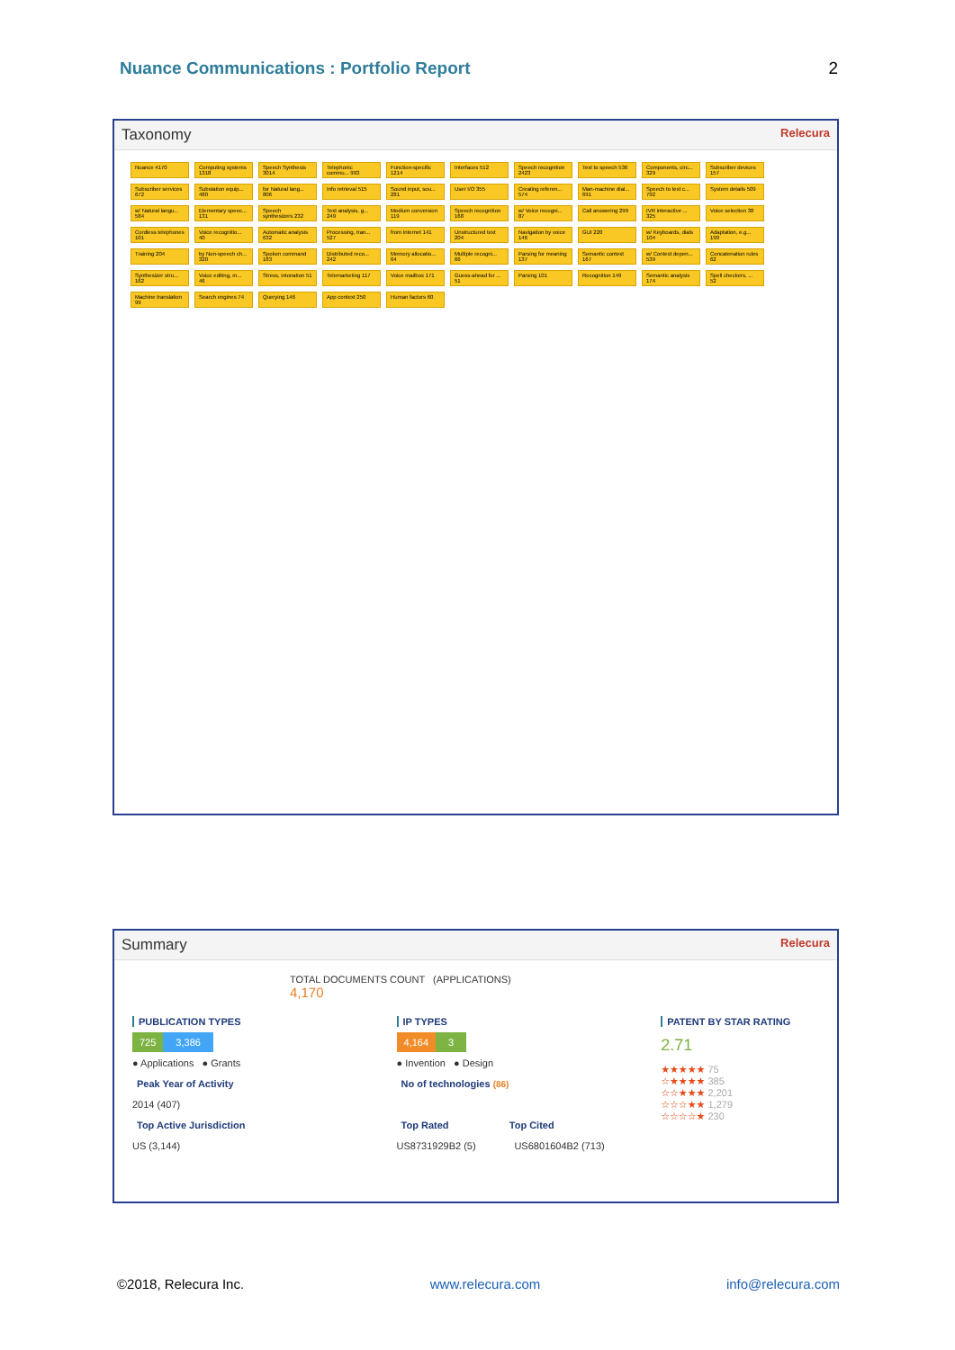Nuance Communications : Portfolio Report 2
Taxonomy Relecura
Nuance 4170 Computing systems 1318 Speech Synthesis 3014 Telephonic commu... 993 Function-specific 1214 Interfaces 512 Speech recognition 2423 Text to speech 536 Components, circ... 329 Subscriber devices 157 Subscriber services 672 Substation equip... 480 for Natural lang... 806 Info retrieval 515 Sound input, sou... 281 User I/O 355 Creating referen... 574 Man-machine dial... 691 Speech to text c... 792 System details 509 w/ Natural langu... 584 Elementary speec... 131 Speech synthesizers 232 Text analysis, g... 249 Medium conversion 119 Speech recognition 168 w/ Voice recogni... 87 Call answering 299 IVR interactive ... 325 Voice selection 38 Cordless telephones 101 Voice recognitio... 40 Automatic analysis 632 Processing, tran... 527 from Internet 141 Unstructured text 204 Navigation by voice 146 GUI 220 w/ Keyboards, dials 104 Adaptation, e.g... 190 Training 204 by Non-speech ch... 320 Spoken command 183 Distributed reco... 242 Memory allocatio... 64 Multiple recogni... 66 Parsing for meaning 137 Semantic context 167 w/ Context depen... 539 Concatenation rules 62 Synthesizer stru... 162 Voice editing, m... 46 Stress, intonation 51 Telemarketing 117 Voice mailbox 171 Guess-ahead for ... 51 Parsing 101 Recognition 149 Semantic analysis 174 Spell checkers, ... 52 Machine translation 99 Search engines 74 Querying 146 App context 250 Human factors 60
Summary Relecura
TOTAL DOCUMENTS COUNT (APPLICATIONS)
4,170
PUBLICATION TYPES
725 3,386
● Applications ● Grants
Peak Year of Activity
2014 (407)
Top Active Jurisdiction
US (3,144)
IP TYPES
4,164 3
● Invention ● Design
No of technologies (86)
Top Rated Top Cited
US8731929B2 (5) US6801604B2 (713)
PATENT BY STAR RATING
2.71
★★★★★ 75
☆★★★★ 385
☆☆★★★ 2,201
☆☆☆★★ 1,279
☆☆☆☆★ 230
©2018, Relecura Inc. www.relecura.com info@relecura.com